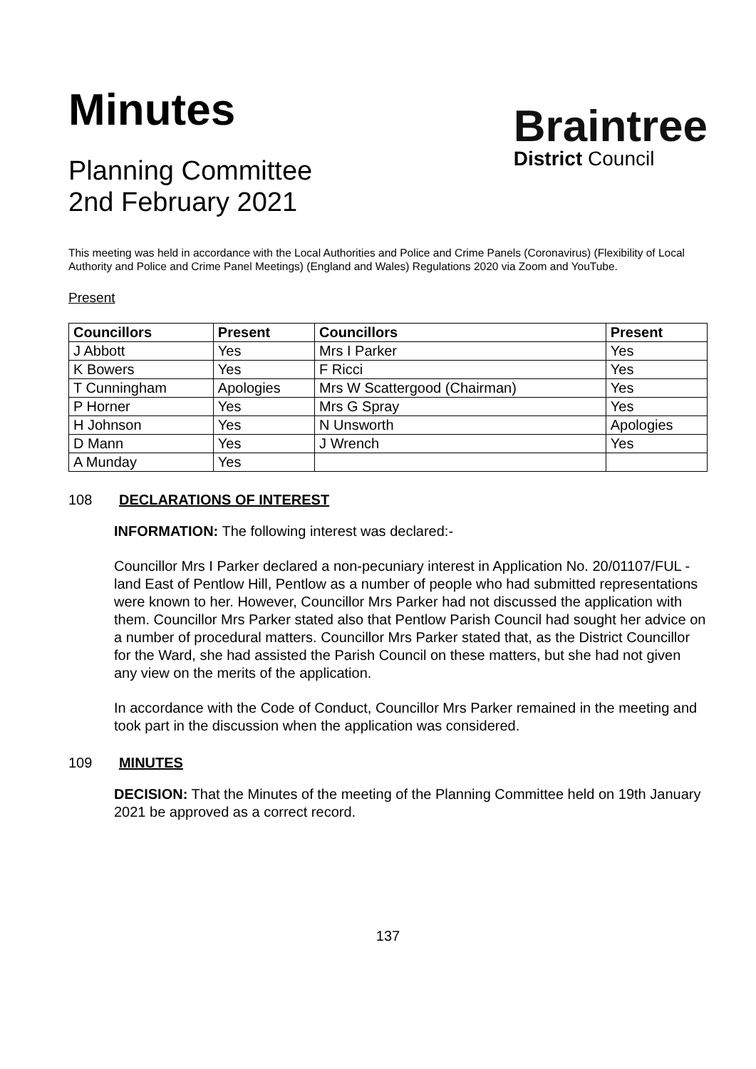Minutes
Planning Committee
2nd February 2021
Braintree
District Council
This meeting was held in accordance with the Local Authorities and Police and Crime Panels (Coronavirus) (Flexibility of Local Authority and Police and Crime Panel Meetings) (England and Wales) Regulations 2020 via Zoom and YouTube.
Present
| Councillors | Present | Councillors | Present |
| --- | --- | --- | --- |
| J Abbott | Yes | Mrs I Parker | Yes |
| K Bowers | Yes | F Ricci | Yes |
| T Cunningham | Apologies | Mrs W Scattergood (Chairman) | Yes |
| P Horner | Yes | Mrs G Spray | Yes |
| H Johnson | Yes | N Unsworth | Apologies |
| D Mann | Yes | J Wrench | Yes |
| A Munday | Yes | | |
108 DECLARATIONS OF INTEREST
INFORMATION: The following interest was declared:-
Councillor Mrs I Parker declared a non-pecuniary interest in Application No. 20/01107/FUL - land East of Pentlow Hill, Pentlow as a number of people who had submitted representations were known to her. However, Councillor Mrs Parker had not discussed the application with them. Councillor Mrs Parker stated also that Pentlow Parish Council had sought her advice on a number of procedural matters. Councillor Mrs Parker stated that, as the District Councillor for the Ward, she had assisted the Parish Council on these matters, but she had not given any view on the merits of the application.
In accordance with the Code of Conduct, Councillor Mrs Parker remained in the meeting and took part in the discussion when the application was considered.
109 MINUTES
DECISION: That the Minutes of the meeting of the Planning Committee held on 19th January 2021 be approved as a correct record.
137